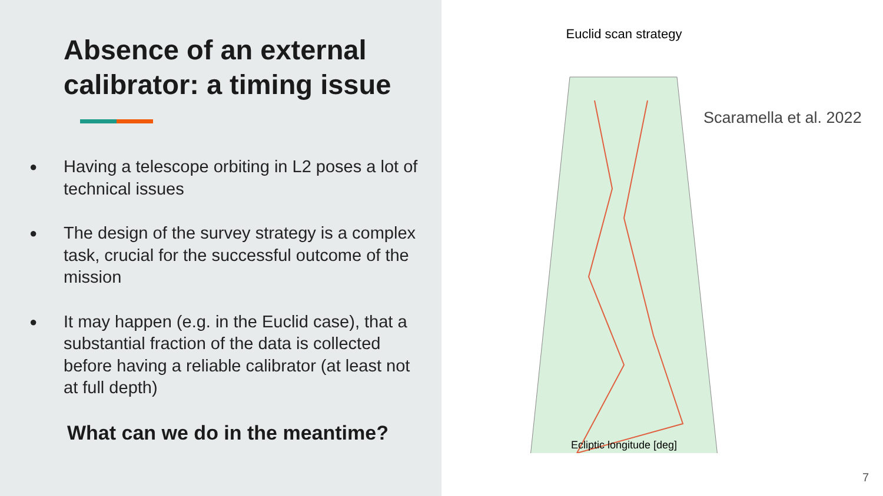Absence of an external calibrator: a timing issue
● Having a telescope orbiting in L2 poses a lot of technical issues
● The design of the survey strategy is a complex task, crucial for the successful outcome of the mission
● It may happen (e.g. in the Euclid case), that a substantial fraction of the data is collected before having a reliable calibrator (at least not at full depth)
What can we do in the meantime?
Euclid scan strategy
Ecliptic longitude [deg]
Scaramella et al. 2022
7